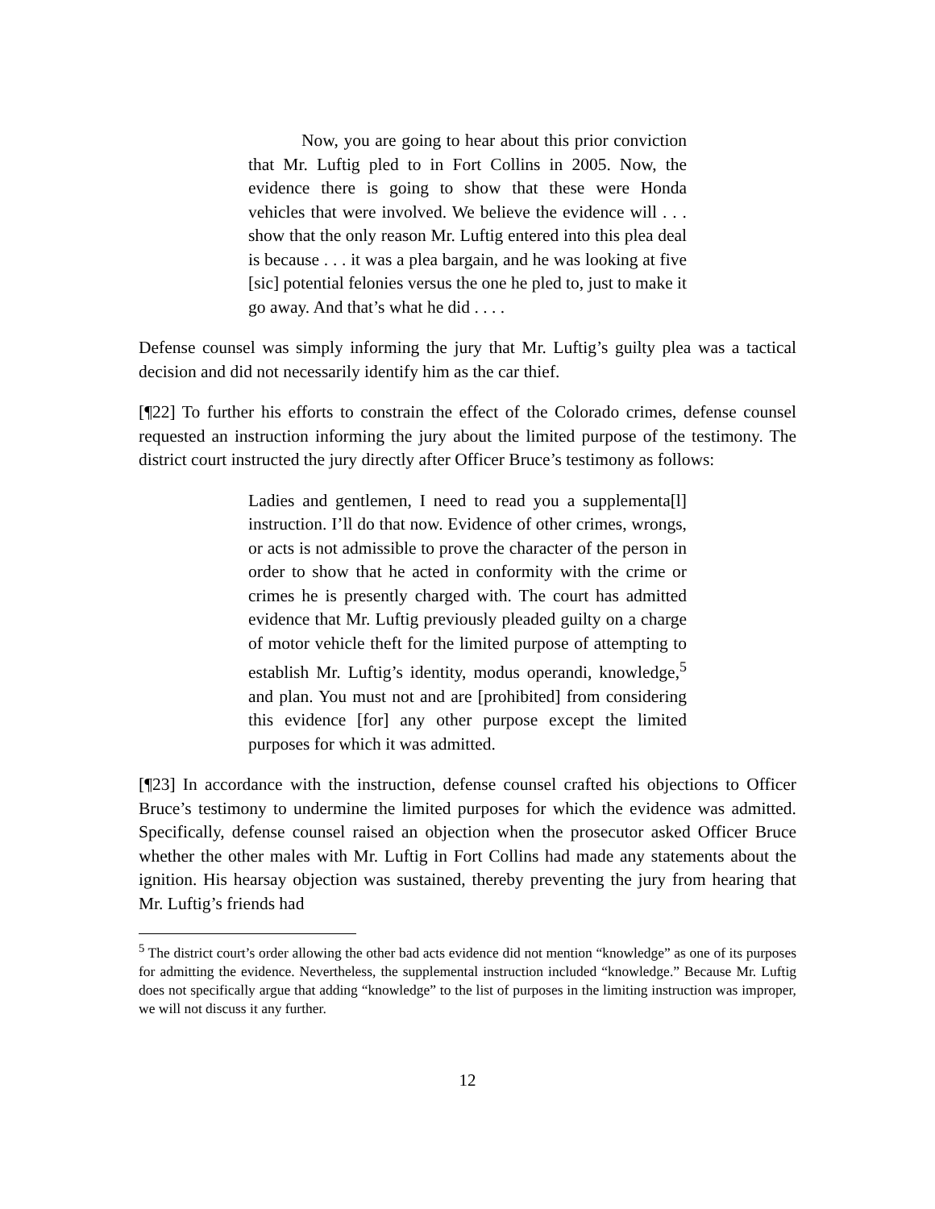Now, you are going to hear about this prior conviction that Mr. Luftig pled to in Fort Collins in 2005. Now, the evidence there is going to show that these were Honda vehicles that were involved. We believe the evidence will . . . show that the only reason Mr. Luftig entered into this plea deal is because . . . it was a plea bargain, and he was looking at five [sic] potential felonies versus the one he pled to, just to make it go away. And that’s what he did . . . .
Defense counsel was simply informing the jury that Mr. Luftig’s guilty plea was a tactical decision and did not necessarily identify him as the car thief.
[¶22] To further his efforts to constrain the effect of the Colorado crimes, defense counsel requested an instruction informing the jury about the limited purpose of the testimony. The district court instructed the jury directly after Officer Bruce’s testimony as follows:
Ladies and gentlemen, I need to read you a supplementa[l] instruction. I’ll do that now. Evidence of other crimes, wrongs, or acts is not admissible to prove the character of the person in order to show that he acted in conformity with the crime or crimes he is presently charged with. The court has admitted evidence that Mr. Luftig previously pleaded guilty on a charge of motor vehicle theft for the limited purpose of attempting to establish Mr. Luftig’s identity, modus operandi, knowledge,<sup>5</sup> and plan. You must not and are [prohibited] from considering this evidence [for] any other purpose except the limited purposes for which it was admitted.
[¶23] In accordance with the instruction, defense counsel crafted his objections to Officer Bruce’s testimony to undermine the limited purposes for which the evidence was admitted. Specifically, defense counsel raised an objection when the prosecutor asked Officer Bruce whether the other males with Mr. Luftig in Fort Collins had made any statements about the ignition. His hearsay objection was sustained, thereby preventing the jury from hearing that Mr. Luftig’s friends had
<sup>5</sup> The district court’s order allowing the other bad acts evidence did not mention “knowledge” as one of its purposes for admitting the evidence. Nevertheless, the supplemental instruction included “knowledge.” Because Mr. Luftig does not specifically argue that adding “knowledge” to the list of purposes in the limiting instruction was improper, we will not discuss it any further.
12